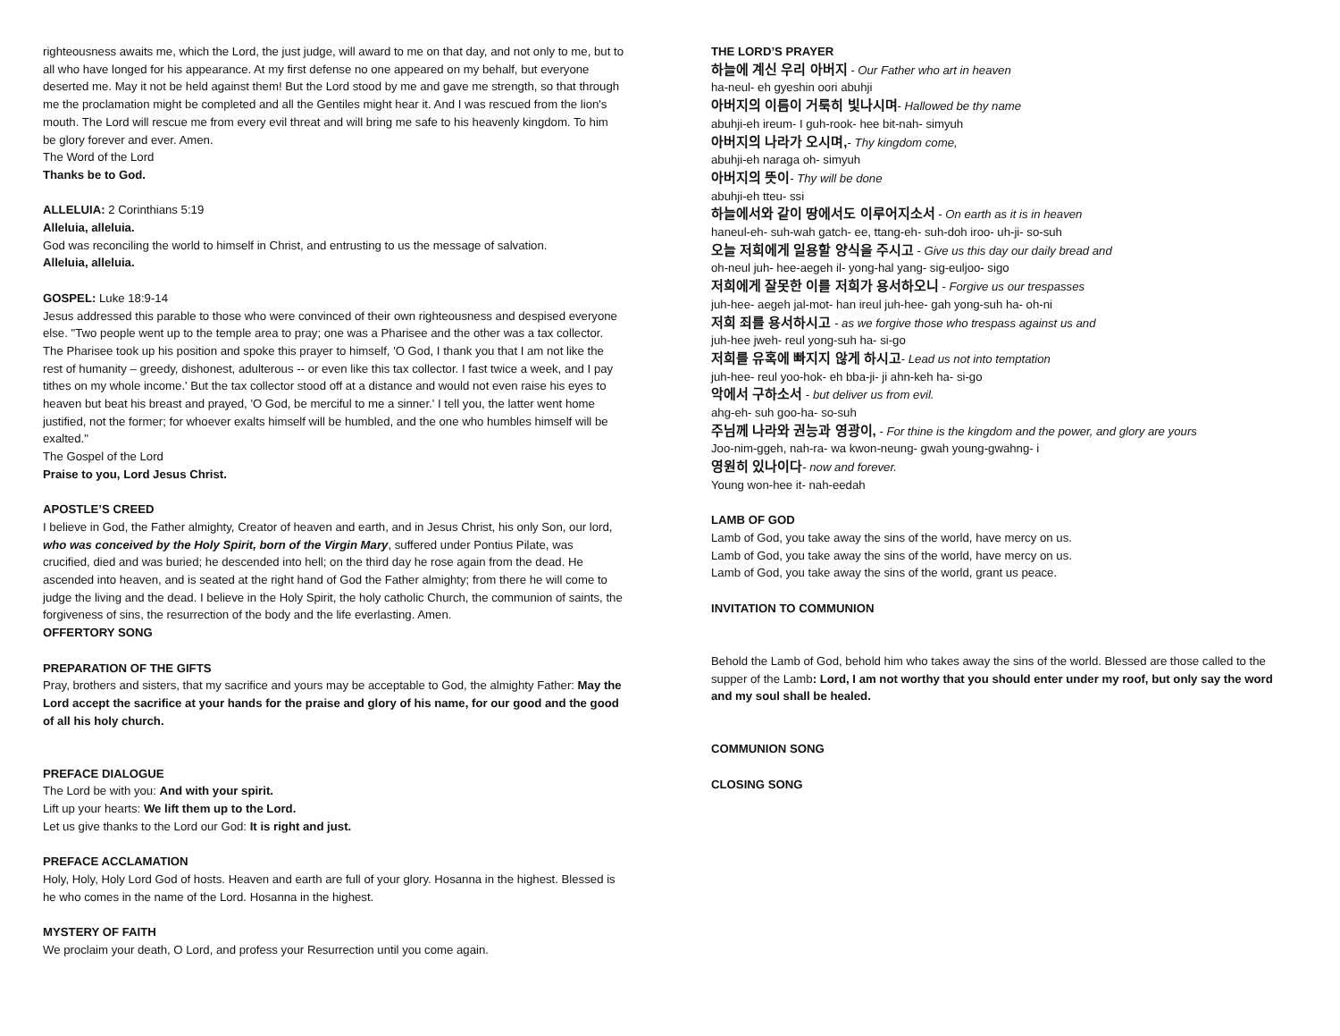righteousness awaits me, which the Lord, the just judge, will award to me on that day, and not only to me, but to all who have longed for his appearance. At my first defense no one appeared on my behalf, but everyone deserted me. May it not be held against them! But the Lord stood by me and gave me strength, so that through me the proclamation might be completed and all the Gentiles might hear it. And I was rescued from the lion's mouth. The Lord will rescue me from every evil threat and will bring me safe to his heavenly kingdom. To him be glory forever and ever. Amen.
The Word of the Lord
Thanks be to God.
ALLELUIA: 2 Corinthians 5:19
Alleluia, alleluia.
God was reconciling the world to himself in Christ, and entrusting to us the message of salvation.
Alleluia, alleluia.
GOSPEL: Luke 18:9-14
Jesus addressed this parable to those who were convinced of their own righteousness and despised everyone else. "Two people went up to the temple area to pray; one was a Pharisee and the other was a tax collector. The Pharisee took up his position and spoke this prayer to himself, 'O God, I thank you that I am not like the rest of humanity – greedy, dishonest, adulterous -- or even like this tax collector. I fast twice a week, and I pay tithes on my whole income.' But the tax collector stood off at a distance and would not even raise his eyes to heaven but beat his breast and prayed, 'O God, be merciful to me a sinner.' I tell you, the latter went home justified, not the former; for whoever exalts himself will be humbled, and the one who humbles himself will be exalted."
The Gospel of the Lord
Praise to you, Lord Jesus Christ.
APOSTLE’S CREED
I believe in God, the Father almighty, Creator of heaven and earth, and in Jesus Christ, his only Son, our lord, who was conceived by the Holy Spirit, born of the Virgin Mary, suffered under Pontius Pilate, was crucified, died and was buried; he descended into hell; on the third day he rose again from the dead. He ascended into heaven, and is seated at the right hand of God the Father almighty; from there he will come to judge the living and the dead. I believe in the Holy Spirit, the holy catholic Church, the communion of saints, the forgiveness of sins, the resurrection of the body and the life everlasting. Amen.
OFFERTORY SONG
PREPARATION OF THE GIFTS
Pray, brothers and sisters, that my sacrifice and yours may be acceptable to God, the almighty Father: May the Lord accept the sacrifice at your hands for the praise and glory of his name, for our good and the good of all his holy church.
PREFACE DIALOGUE
The Lord be with you: And with your spirit.
Lift up your hearts: We lift them up to the Lord.
Let us give thanks to the Lord our God: It is right and just.
PREFACE ACCLAMATION
Holy, Holy, Holy Lord God of hosts. Heaven and earth are full of your glory. Hosanna in the highest. Blessed is he who comes in the name of the Lord. Hosanna in the highest.
MYSTERY OF FAITH
We proclaim your death, O Lord, and profess your Resurrection until you come again.
THE LORD’S PRAYER
하늘에 계신 우리 아버지 - Our Father who art in heaven
ha-neul- eh gyeshin oori abuhji
아버지의 이름이 거룩히 빛나시며- Hallowed be thy name
abuhji-eh ireum- I guh-rook- hee bit-nah- simyuh
아버지의 나라가 오시며,- Thy kingdom come,
abuhji-eh naraga oh- simyuh
아버지의 뜻이- Thy will be done
abuhji-eh tteu- ssi
하늘에서와 같이 땅에서도 이루어지소서 - On earth as it is in heaven
haneul-eh- suh-wah gatch- ee, ttang-eh- suh-doh iroo- uh-ji- so-suh
오늘 저희에게 일용할 양식을 주시고 - Give us this day our daily bread and
oh-neul juh- hee-aegeh il- yong-hal yang- sig-euljoo- sigo
저희에게 잘못한 이를 저희가 용서하오니 - Forgive us our trespasses
juh-hee- aegeh jal-mot- han ireul juh-hee- gah yong-suh ha- oh-ni
저희 죄를 용서하시고 - as we forgive those who trespass against us and
juh-hee jweh- reul yong-suh ha- si-go
저희를 유혹에 빠지지 않게 하시고- Lead us not into temptation
juh-hee- reul yoo-hok- eh bba-ji- ji ahn-keh ha- si-go
악에서 구하소서 - but deliver us from evil.
ahg-eh- suh goo-ha- so-suh
주님께 나라와 권능과 영광이, - For thine is the kingdom and the power, and glory are yours
Joo-nim-ggeh, nah-ra- wa kwon-neung- gwah young-gwahng- i
영원히 있나이다- now and forever.
Young won-hee it- nah-eedah
LAMB OF GOD
Lamb of God, you take away the sins of the world, have mercy on us.
Lamb of God, you take away the sins of the world, have mercy on us.
Lamb of God, you take away the sins of the world, grant us peace.
INVITATION TO COMMUNION
Behold the Lamb of God, behold him who takes away the sins of the world. Blessed are those called to the supper of the Lamb: Lord, I am not worthy that you should enter under my roof, but only say the word and my soul shall be healed.
COMMUNION SONG
CLOSING SONG